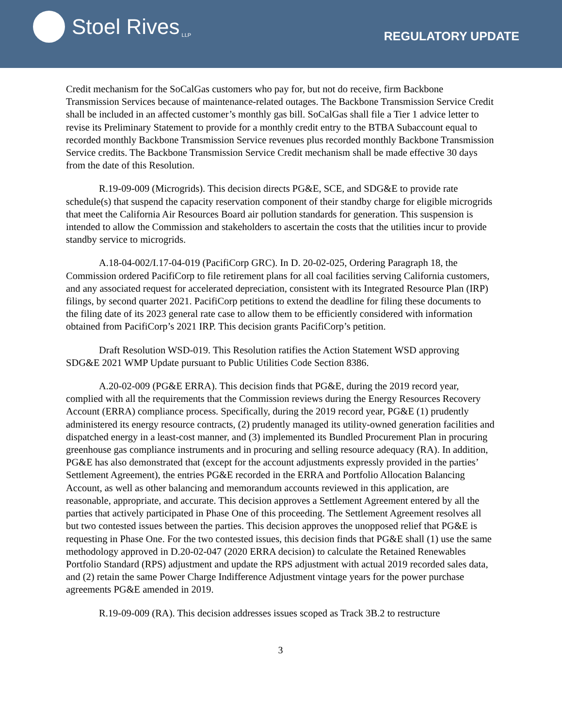Stoel Rives LLP
REGULATORY UPDATE
Credit mechanism for the SoCalGas customers who pay for, but not do receive, firm Backbone Transmission Services because of maintenance-related outages. The Backbone Transmission Service Credit shall be included in an affected customer’s monthly gas bill. SoCalGas shall file a Tier 1 advice letter to revise its Preliminary Statement to provide for a monthly credit entry to the BTBA Subaccount equal to recorded monthly Backbone Transmission Service revenues plus recorded monthly Backbone Transmission Service credits. The Backbone Transmission Service Credit mechanism shall be made effective 30 days from the date of this Resolution.
R.19-09-009 (Microgrids). This decision directs PG&E, SCE, and SDG&E to provide rate schedule(s) that suspend the capacity reservation component of their standby charge for eligible microgrids that meet the California Air Resources Board air pollution standards for generation. This suspension is intended to allow the Commission and stakeholders to ascertain the costs that the utilities incur to provide standby service to microgrids.
A.18-04-002/I.17-04-019 (PacifiCorp GRC). In D. 20-02-025, Ordering Paragraph 18, the Commission ordered PacifiCorp to file retirement plans for all coal facilities serving California customers, and any associated request for accelerated depreciation, consistent with its Integrated Resource Plan (IRP) filings, by second quarter 2021. PacifiCorp petitions to extend the deadline for filing these documents to the filing date of its 2023 general rate case to allow them to be efficiently considered with information obtained from PacifiCorp’s 2021 IRP. This decision grants PacifiCorp’s petition.
Draft Resolution WSD-019. This Resolution ratifies the Action Statement WSD approving SDG&E 2021 WMP Update pursuant to Public Utilities Code Section 8386.
A.20-02-009 (PG&E ERRA). This decision finds that PG&E, during the 2019 record year, complied with all the requirements that the Commission reviews during the Energy Resources Recovery Account (ERRA) compliance process. Specifically, during the 2019 record year, PG&E (1) prudently administered its energy resource contracts, (2) prudently managed its utility-owned generation facilities and dispatched energy in a least-cost manner, and (3) implemented its Bundled Procurement Plan in procuring greenhouse gas compliance instruments and in procuring and selling resource adequacy (RA). In addition, PG&E has also demonstrated that (except for the account adjustments expressly provided in the parties’ Settlement Agreement), the entries PG&E recorded in the ERRA and Portfolio Allocation Balancing Account, as well as other balancing and memorandum accounts reviewed in this application, are reasonable, appropriate, and accurate. This decision approves a Settlement Agreement entered by all the parties that actively participated in Phase One of this proceeding. The Settlement Agreement resolves all but two contested issues between the parties. This decision approves the unopposed relief that PG&E is requesting in Phase One. For the two contested issues, this decision finds that PG&E shall (1) use the same methodology approved in D.20-02-047 (2020 ERRA decision) to calculate the Retained Renewables Portfolio Standard (RPS) adjustment and update the RPS adjustment with actual 2019 recorded sales data, and (2) retain the same Power Charge Indifference Adjustment vintage years for the power purchase agreements PG&E amended in 2019.
R.19-09-009 (RA). This decision addresses issues scoped as Track 3B.2 to restructure
3